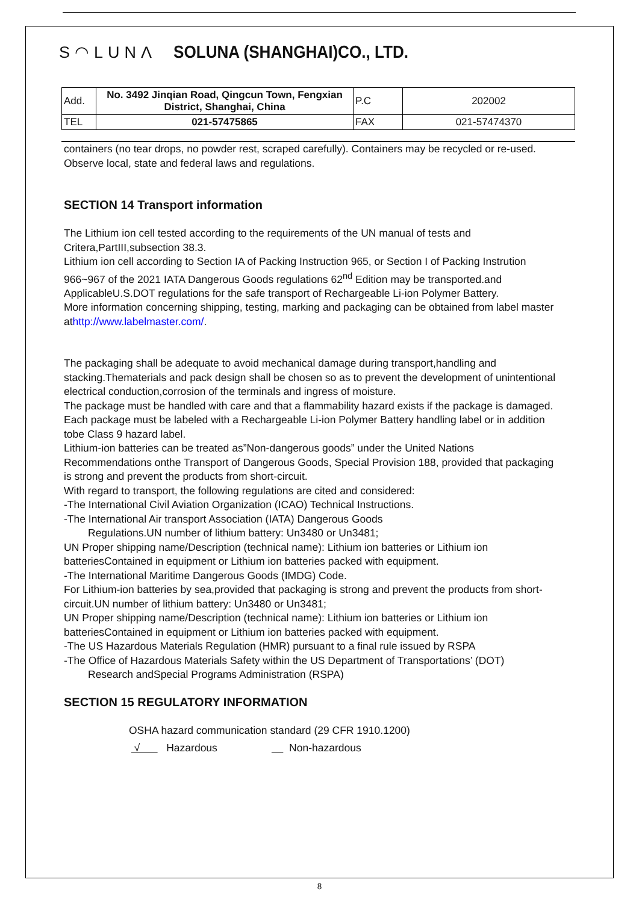S◠LUNΛ SOLUNA (SHANGHAI)CO., LTD.
| Add. | No. 3492 Jinqian Road, Qingcun Town, Fengxian District, Shanghai, China | P.C | 202002 |
| TEL | 021-57475865 | FAX | 021-57474370 |
containers (no tear drops, no powder rest, scraped carefully). Containers may be recycled or re-used. Observe local, state and federal laws and regulations.
SECTION 14 Transport information
The Lithium ion cell tested according to the requirements of the UN manual of tests and Critera,PartIII,subsection 38.3.
Lithium ion cell according to Section IA of Packing Instruction 965, or Section I of Packing Instrution 966~967 of the 2021 IATA Dangerous Goods regulations 62<sup>nd</sup> Edition may be transported.and ApplicableU.S.DOT regulations for the safe transport of Rechargeable Li-ion Polymer Battery.
More information concerning shipping, testing, marking and packaging can be obtained from label master athttp://www.labelmaster.com/.
The packaging shall be adequate to avoid mechanical damage during transport,handling and stacking.Thematerials and pack design shall be chosen so as to prevent the development of unintentional electrical conduction,corrosion of the terminals and ingress of moisture.
The package must be handled with care and that a flammability hazard exists if the package is damaged.
Each package must be labeled with a Rechargeable Li-ion Polymer Battery handling label or in addition tobe Class 9 hazard label.
Lithium-ion batteries can be treated as”Non-dangerous goods” under the United Nations Recommendations onthe Transport of Dangerous Goods, Special Provision 188, provided that packaging is strong and prevent the products from short-circuit.
With regard to transport, the following regulations are cited and considered:
-The International Civil Aviation Organization (ICAO) Technical Instructions.
-The International Air transport Association (IATA) Dangerous Goods
Regulations.UN number of lithium battery: Un3480 or Un3481;
UN Proper shipping name/Description (technical name): Lithium ion batteries or Lithium ion batteriesContained in equipment or Lithium ion batteries packed with equipment.
-The International Maritime Dangerous Goods (IMDG) Code.
For Lithium-ion batteries by sea,provided that packaging is strong and prevent the products from short-circuit.UN number of lithium battery: Un3480 or Un3481;
UN Proper shipping name/Description (technical name): Lithium ion batteries or Lithium ion batteriesContained in equipment or Lithium ion batteries packed with equipment.
-The US Hazardous Materials Regulation (HMR) pursuant to a final rule issued by RSPA
-The Office of Hazardous Materials Safety within the US Department of Transportations’ (DOT)
Research andSpecial Programs Administration (RSPA)
SECTION 15 REGULATORY INFORMATION
OSHA hazard communication standard (29 CFR 1910.1200)
√ Hazardous Non-hazardous
8